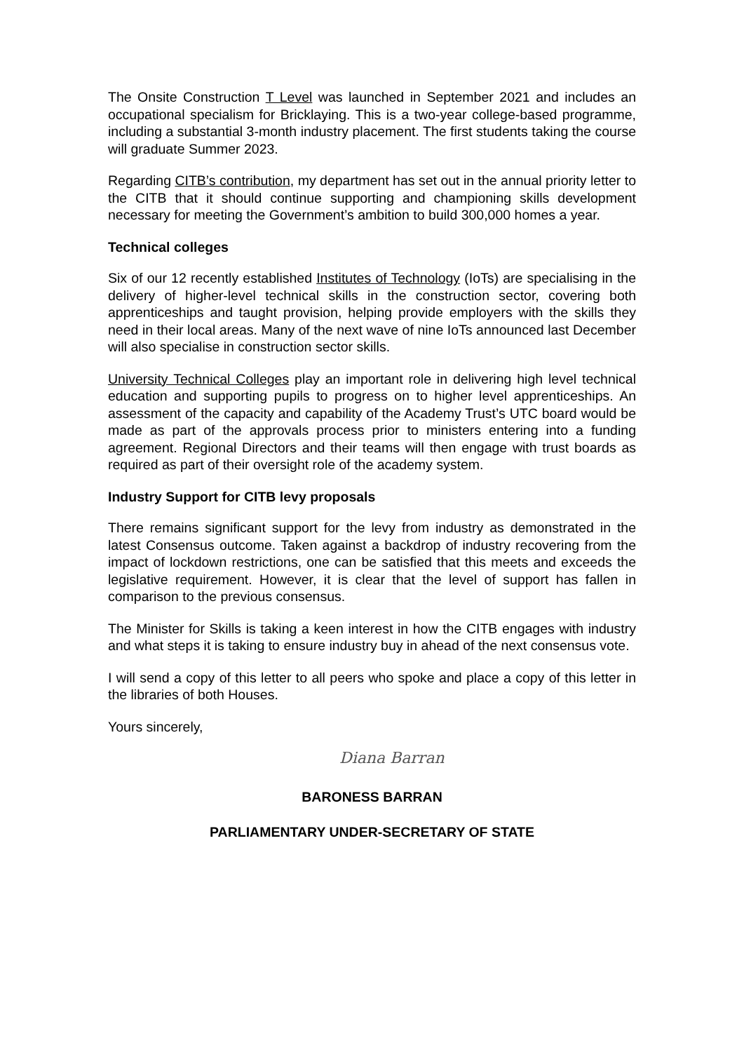The Onsite Construction T Level was launched in September 2021 and includes an occupational specialism for Bricklaying. This is a two-year college-based programme, including a substantial 3-month industry placement. The first students taking the course will graduate Summer 2023.
Regarding CITB’s contribution, my department has set out in the annual priority letter to the CITB that it should continue supporting and championing skills development necessary for meeting the Government’s ambition to build 300,000 homes a year.
Technical colleges
Six of our 12 recently established Institutes of Technology (IoTs) are specialising in the delivery of higher-level technical skills in the construction sector, covering both apprenticeships and taught provision, helping provide employers with the skills they need in their local areas. Many of the next wave of nine IoTs announced last December will also specialise in construction sector skills.
University Technical Colleges play an important role in delivering high level technical education and supporting pupils to progress on to higher level apprenticeships. An assessment of the capacity and capability of the Academy Trust’s UTC board would be made as part of the approvals process prior to ministers entering into a funding agreement. Regional Directors and their teams will then engage with trust boards as required as part of their oversight role of the academy system.
Industry Support for CITB levy proposals
There remains significant support for the levy from industry as demonstrated in the latest Consensus outcome. Taken against a backdrop of industry recovering from the impact of lockdown restrictions, one can be satisfied that this meets and exceeds the legislative requirement. However, it is clear that the level of support has fallen in comparison to the previous consensus.
The Minister for Skills is taking a keen interest in how the CITB engages with industry and what steps it is taking to ensure industry buy in ahead of the next consensus vote.
I will send a copy of this letter to all peers who spoke and place a copy of this letter in the libraries of both Houses.
Yours sincerely,
Diana Barran
BARONESS BARRAN
PARLIAMENTARY UNDER-SECRETARY OF STATE